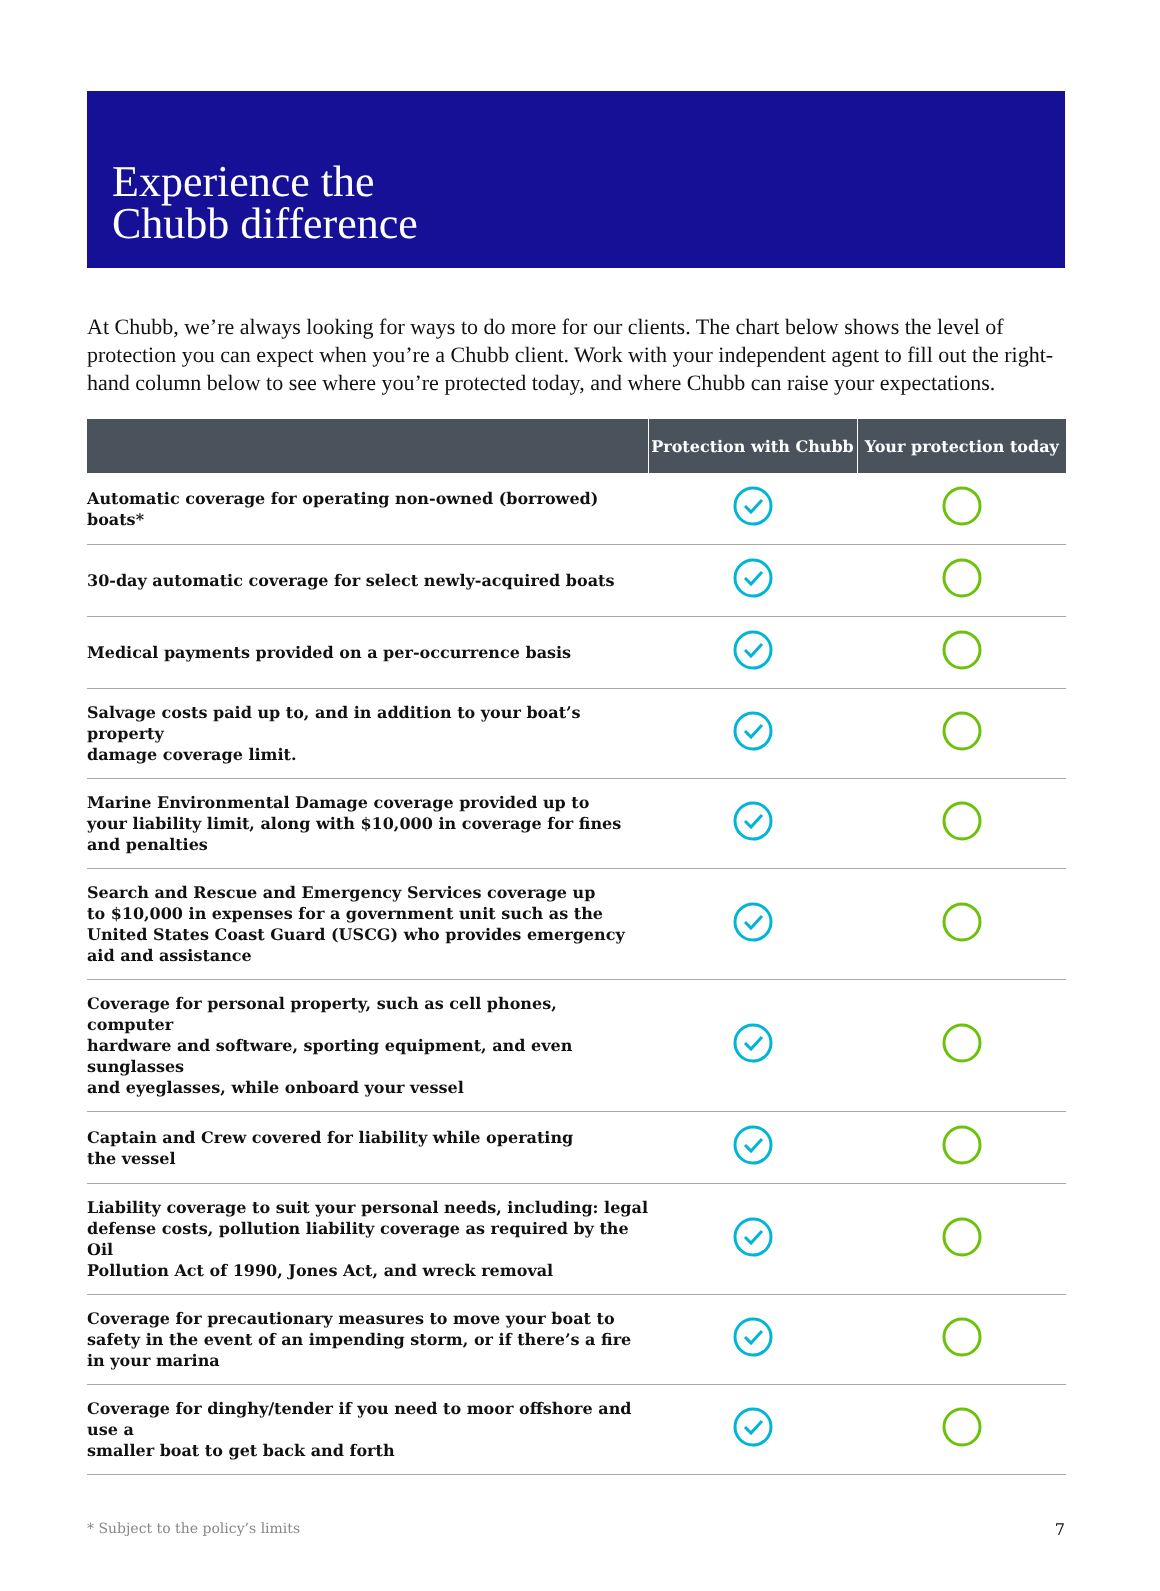Experience the
Chubb difference
At Chubb, we’re always looking for ways to do more for our clients. The chart below shows the level of protection you can expect when you’re a Chubb client. Work with your independent agent to fill out the right-hand column below to see where you’re protected today, and where Chubb can raise your expectations.
| | Protection with Chubb | Your protection today |
| --- | --- | --- |
| Automatic coverage for operating non-owned (borrowed) boats* | | |
| 30-day automatic coverage for select newly-acquired boats | | |
| Medical payments provided on a per-occurrence basis | | |
| Salvage costs paid up to, and in addition to your boat’s property damage coverage limit. | | |
| Marine Environmental Damage coverage provided up to your liability limit, along with $10,000 in coverage for fines and penalties | | |
| Search and Rescue and Emergency Services coverage up to $10,000 in expenses for a government unit such as the United States Coast Guard (USCG) who provides emergency aid and assistance | | |
| Coverage for personal property, such as cell phones, computer hardware and software, sporting equipment, and even sunglasses and eyeglasses, while onboard your vessel | | |
| Captain and Crew covered for liability while operating the vessel | | |
| Liability coverage to suit your personal needs, including: legal defense costs, pollution liability coverage as required by the Oil Pollution Act of 1990, Jones Act, and wreck removal | | |
| Coverage for precautionary measures to move your boat to safety in the event of an impending storm, or if there’s a fire in your marina | | |
| Coverage for dinghy/tender if you need to moor offshore and use a smaller boat to get back and forth | | |
* Subject to the policy’s limits 7